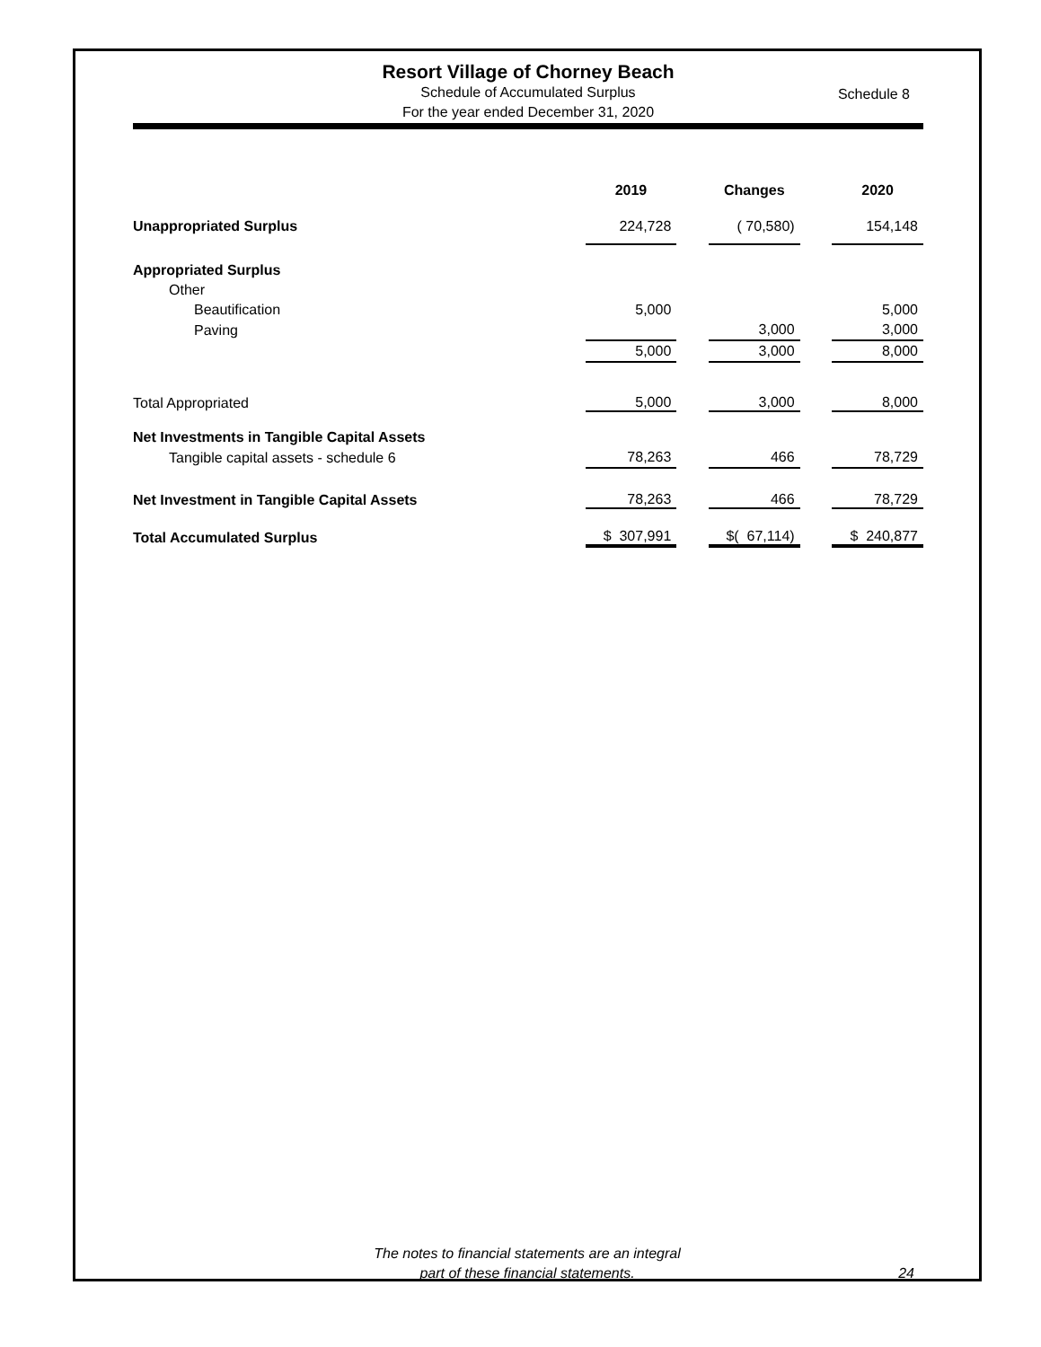Resort Village of Chorney Beach
Schedule of Accumulated Surplus
For the year ended December 31, 2020
Schedule 8
| | 2019 | | Changes | | 2020 |
| --- | --- | --- | --- | --- | --- |
| Unappropriated Surplus | 224,728 | | ( 70,580) | | 154,148 |
| Appropriated Surplus | | | | | |
| Other | | | | | |
| Beautification | 5,000 | | | | 5,000 |
| Paving | | | 3,000 | | 3,000 |
| | 5,000 | | 3,000 | | 8,000 |
| Total Appropriated | 5,000 | | 3,000 | | 8,000 |
| Net Investments in Tangible Capital Assets | | | | | |
| Tangible capital assets - schedule 6 | 78,263 | | 466 | | 78,729 |
| Net Investment in Tangible Capital Assets | 78,263 | | 466 | | 78,729 |
| Total Accumulated Surplus | $ 307,991 | | $( 67,114) | | $ 240,877 |
The notes to financial statements are an integral
part of these financial statements.
24